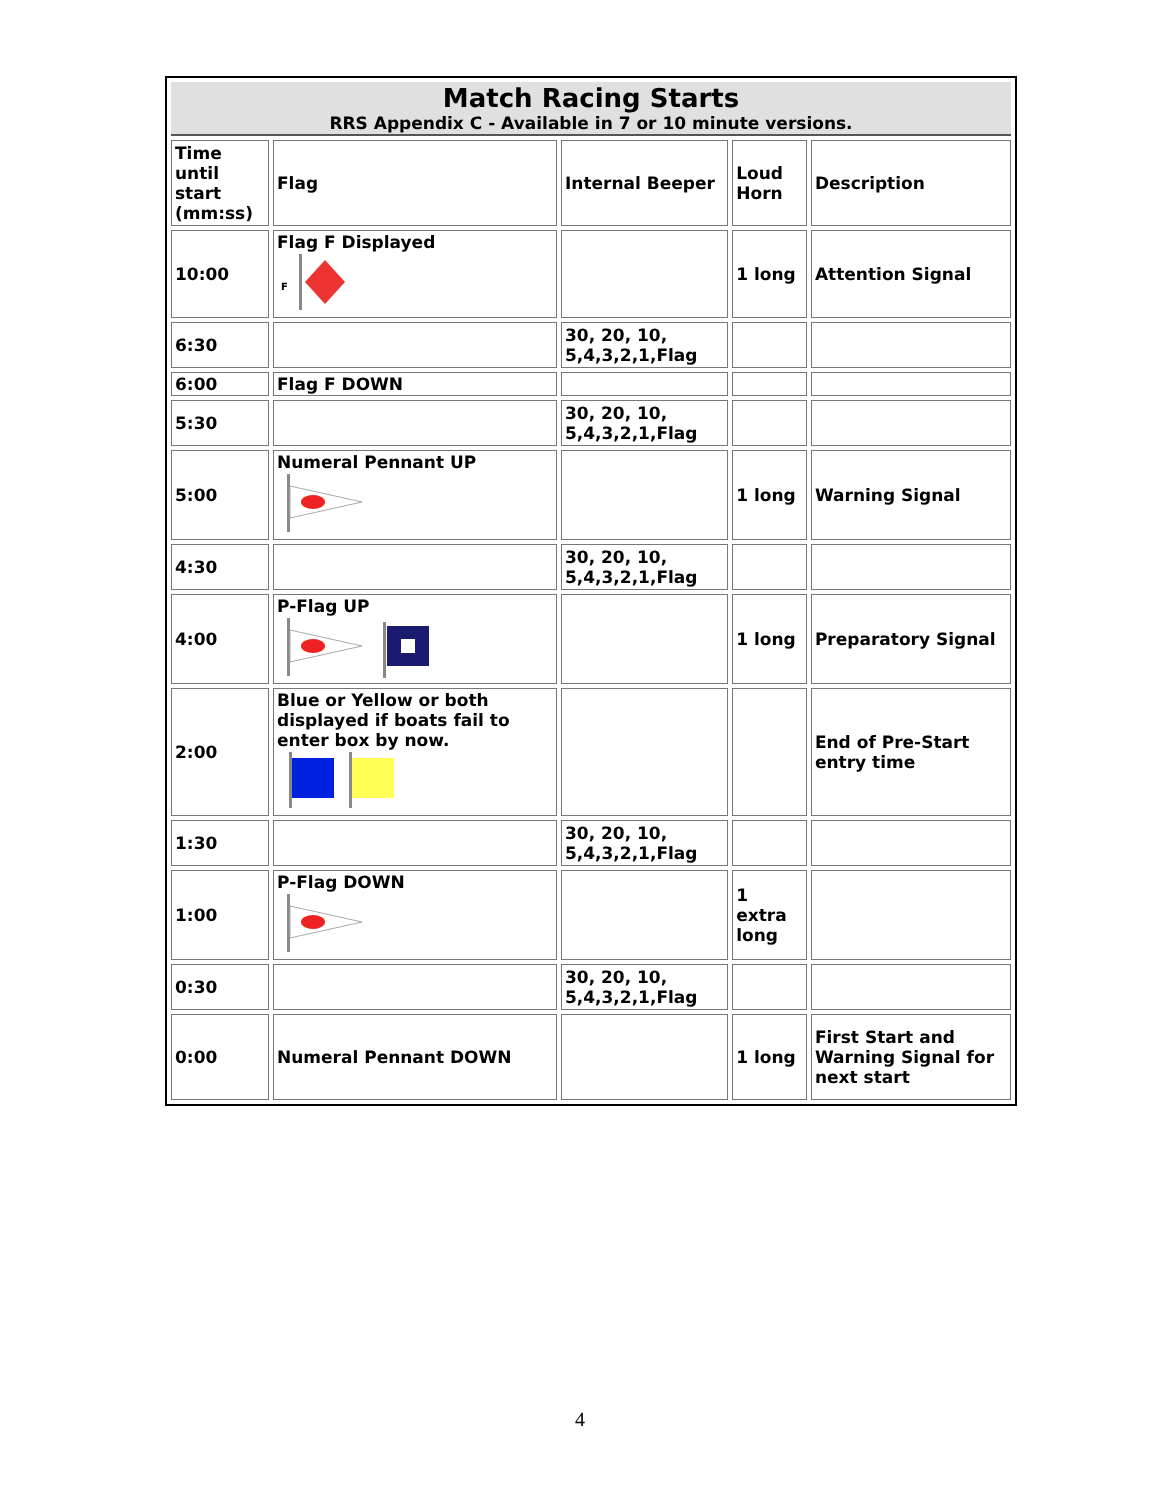| Match Racing Starts RRS Appendix C - Available in 7 or 10 minute versions. | | | | |
| --- | --- | --- | --- | --- |
| Time until start (mm:ss) | Flag | Internal Beeper | Loud Horn | Description |
| 10:00 | Flag F Displayed F | | 1 long | Attention Signal |
| 6:30 | | 30, 20, 10, 5,4,3,2,1,Flag | | |
| 6:00 | Flag F DOWN | | | |
| 5:30 | | 30, 20, 10, 5,4,3,2,1,Flag | | |
| 5:00 | Numeral Pennant UP | | 1 long | Warning Signal |
| 4:30 | | 30, 20, 10, 5,4,3,2,1,Flag | | |
| 4:00 | P-Flag UP | | 1 long | Preparatory Signal |
| 2:00 | Blue or Yellow or both displayed if boats fail to enter box by now. | | | End of Pre-Start entry time |
| 1:30 | | 30, 20, 10, 5,4,3,2,1,Flag | | |
| 1:00 | P-Flag DOWN | | 1 extra long | |
| 0:30 | | 30, 20, 10, 5,4,3,2,1,Flag | | |
| 0:00 | Numeral Pennant DOWN | | 1 long | First Start and Warning Signal for next start |
4